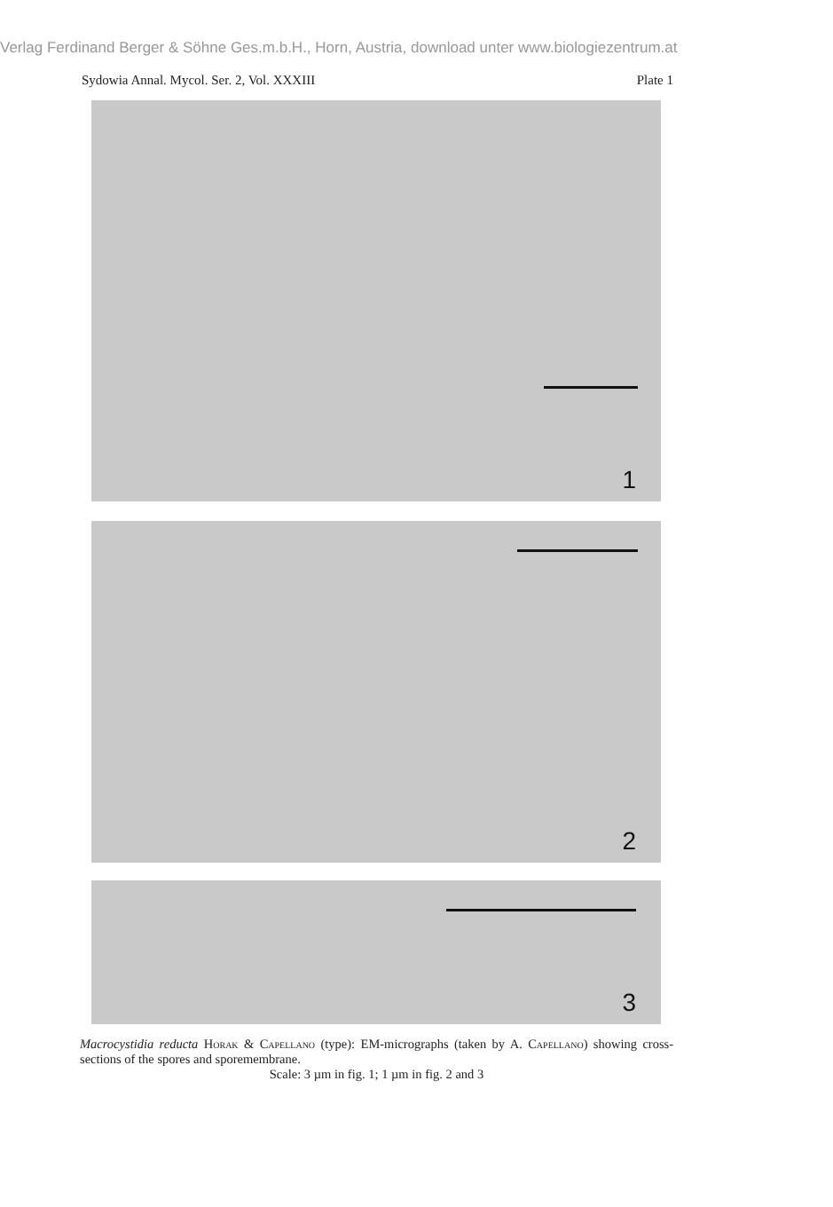Verlag Ferdinand Berger & Söhne Ges.m.b.H., Horn, Austria, download unter www.biologiezentrum.at
Sydowia Annal. Mycol. Ser. 2, Vol. XXXIII Plate 1
1
2
3
Macrocystidia reducta Horak & Capellano (type): EM-micrographs (taken by A. Capellano) showing cross-sections of the spores and sporemembrane.
Scale: 3 µm in fig. 1; 1 µm in fig. 2 and 3